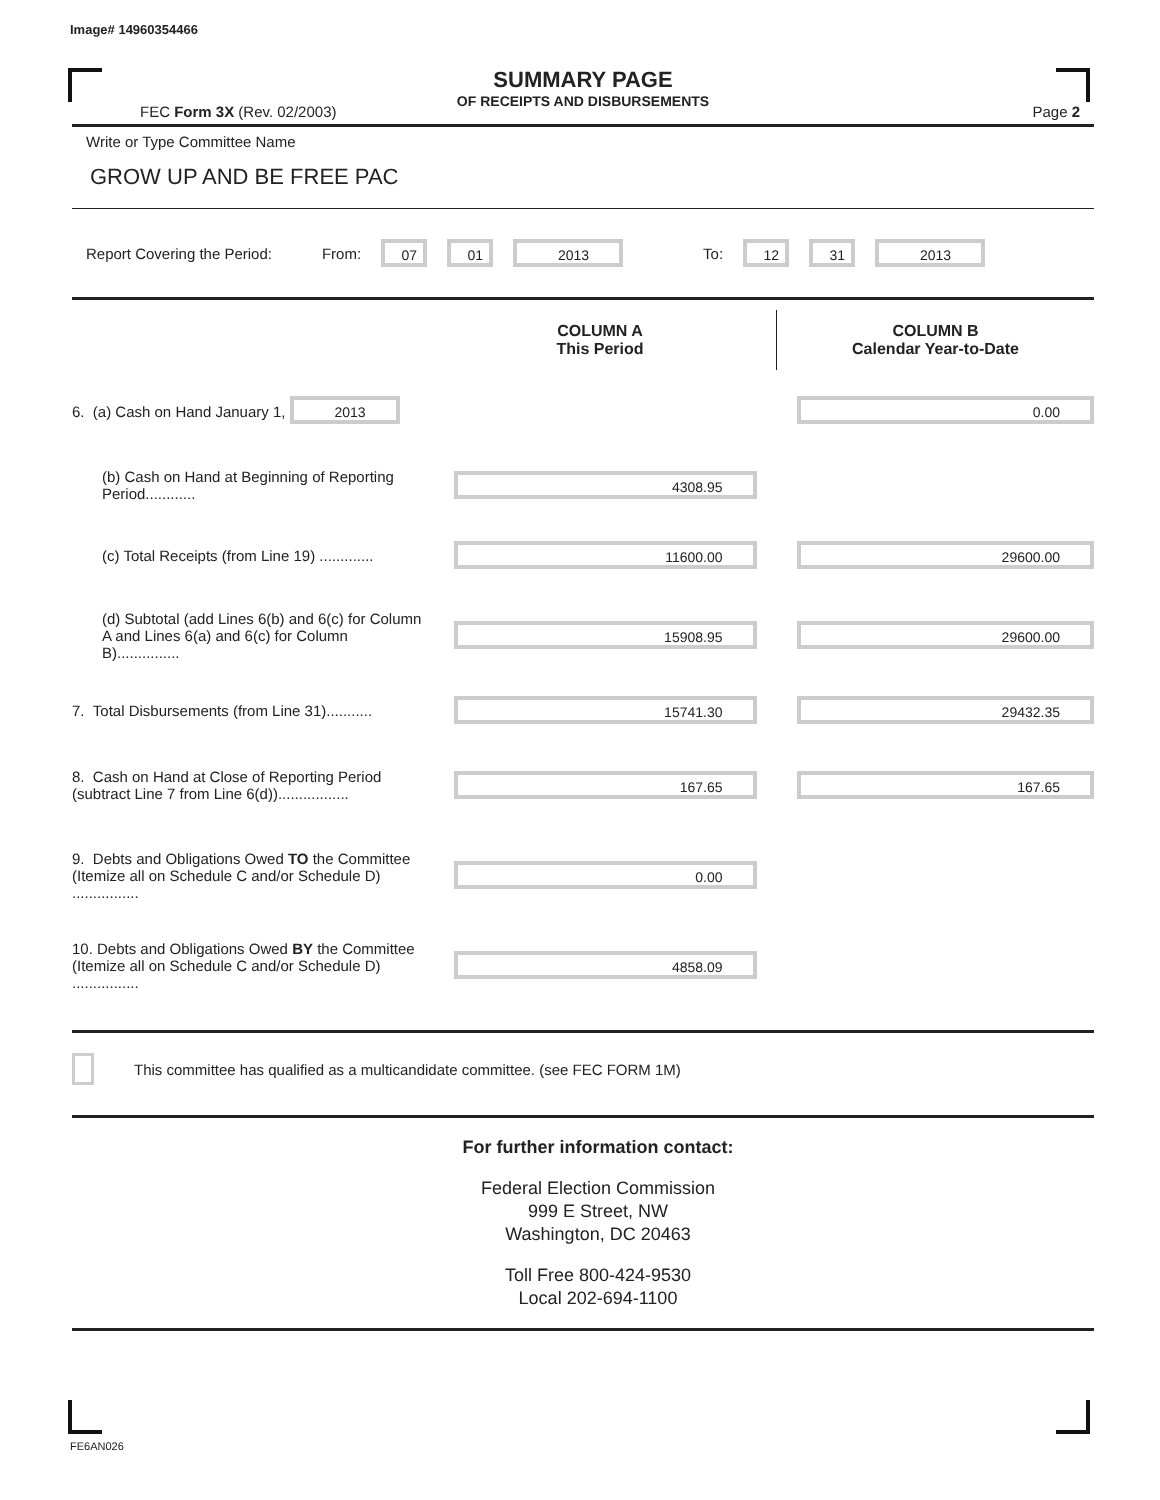Image# 14960354466
SUMMARY PAGE
OF RECEIPTS AND DISBURSEMENTS
FEC Form 3X (Rev. 02/2003) Page 2
Write or Type Committee Name
GROW UP AND BE FREE PAC
Report Covering the Period: From: 07 01 2013 To: 12 31 2013
| | COLUMN A This Period | COLUMN B Calendar Year-to-Date |
| --- | --- | --- |
| 6. (a) Cash on Hand January 1, 2013 | | 0.00 |
| (b) Cash on Hand at Beginning of Reporting Period............ | 4308.95 | |
| (c) Total Receipts (from Line 19) ............. | 11600.00 | 29600.00 |
| (d) Subtotal (add Lines 6(b) and 6(c) for Column A and Lines 6(a) and 6(c) for Column B)............... | 15908.95 | 29600.00 |
| 7. Total Disbursements (from Line 31)........... | 15741.30 | 29432.35 |
| 8. Cash on Hand at Close of Reporting Period (subtract Line 7 from Line 6(d))................. | 167.65 | 167.65 |
| 9. Debts and Obligations Owed TO the Committee (Itemize all on Schedule C and/or Schedule D) ................ | 0.00 | |
| 10. Debts and Obligations Owed BY the Committee (Itemize all on Schedule C and/or Schedule D) ................ | 4858.09 | |
This committee has qualified as a multicandidate committee. (see FEC FORM 1M)
For further information contact:
Federal Election Commission
999 E Street, NW
Washington, DC 20463
Toll Free 800-424-9530
Local 202-694-1100
FE6AN026